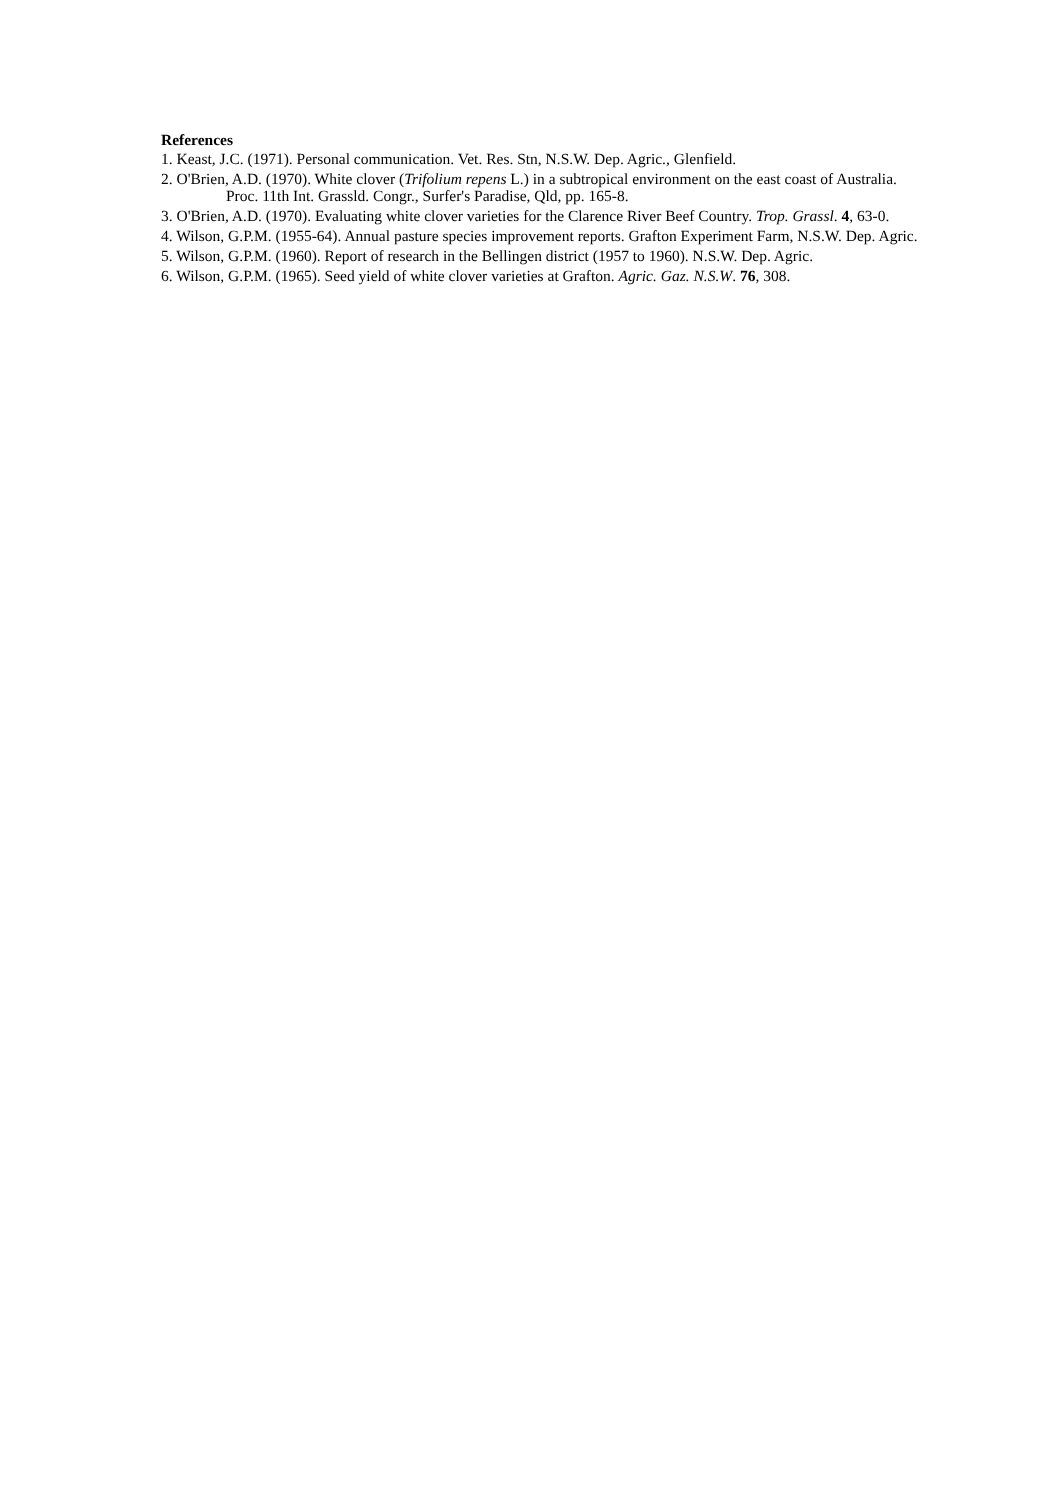References
1. Keast, J.C. (1971). Personal communication. Vet. Res. Stn, N.S.W. Dep. Agric., Glenfield.
2. O'Brien, A.D. (1970). White clover (Trifolium repens L.) in a subtropical environment on the east coast of Australia. Proc. 11th Int. Grassld. Congr., Surfer's Paradise, Qld, pp. 165-8.
3. O'Brien, A.D. (1970). Evaluating white clover varieties for the Clarence River Beef Country. Trop. Grassl. 4, 63-0.
4. Wilson, G.P.M. (1955-64). Annual pasture species improvement reports. Grafton Experiment Farm, N.S.W. Dep. Agric.
5. Wilson, G.P.M. (1960). Report of research in the Bellingen district (1957 to 1960). N.S.W. Dep. Agric.
6. Wilson, G.P.M. (1965). Seed yield of white clover varieties at Grafton. Agric. Gaz. N.S.W. 76, 308.